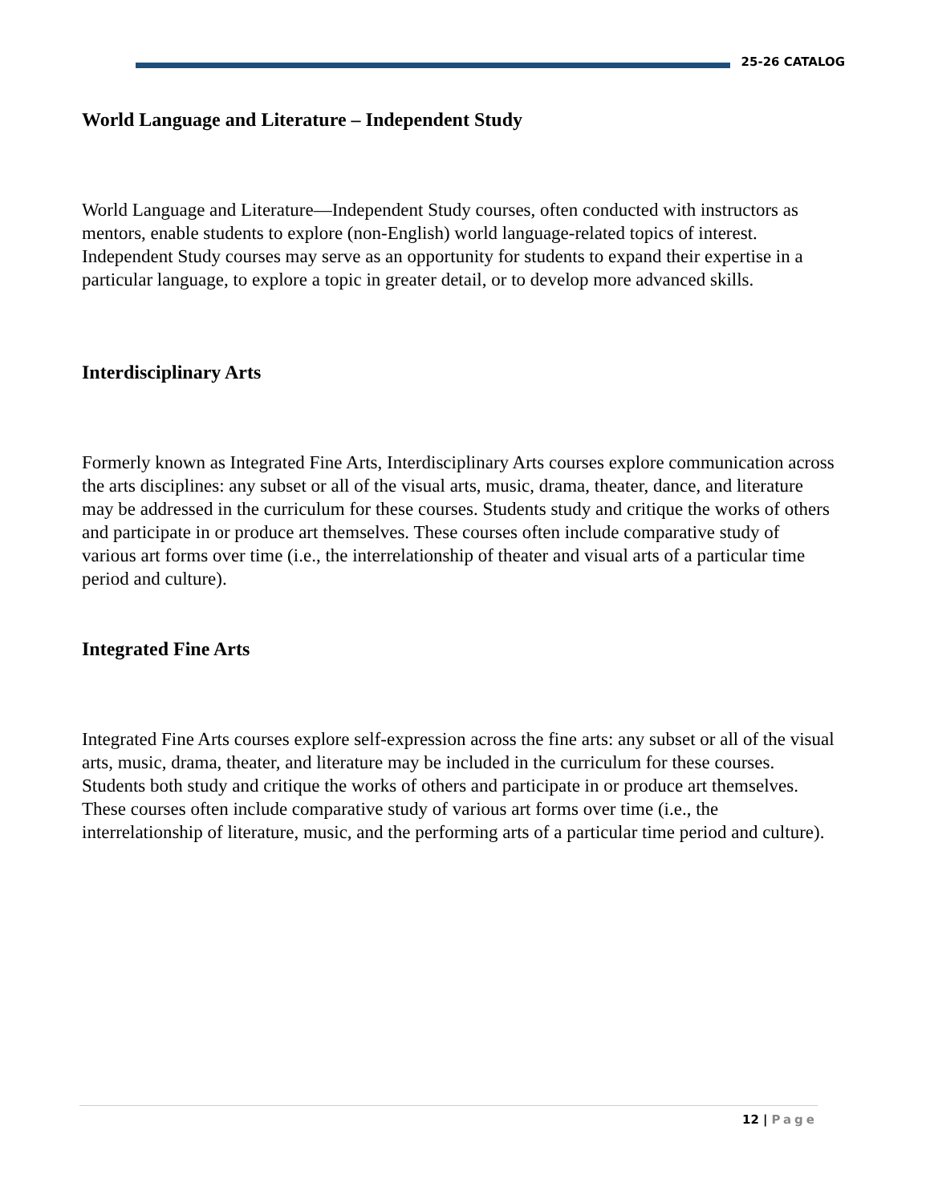25-26 CATALOG
World Language and Literature – Independent Study
World Language and Literature—Independent Study courses, often conducted with instructors as mentors, enable students to explore (non-English) world language-related topics of interest. Independent Study courses may serve as an opportunity for students to expand their expertise in a particular language, to explore a topic in greater detail, or to develop more advanced skills.
Interdisciplinary Arts
Formerly known as Integrated Fine Arts, Interdisciplinary Arts courses explore communication across the arts disciplines: any subset or all of the visual arts, music, drama, theater, dance, and literature may be addressed in the curriculum for these courses. Students study and critique the works of others and participate in or produce art themselves. These courses often include comparative study of various art forms over time (i.e., the interrelationship of theater and visual arts of a particular time period and culture).
Integrated Fine Arts
Integrated Fine Arts courses explore self-expression across the fine arts: any subset or all of the visual arts, music, drama, theater, and literature may be included in the curriculum for these courses. Students both study and critique the works of others and participate in or produce art themselves. These courses often include comparative study of various art forms over time (i.e., the interrelationship of literature, music, and the performing arts of a particular time period and culture).
12 | Page